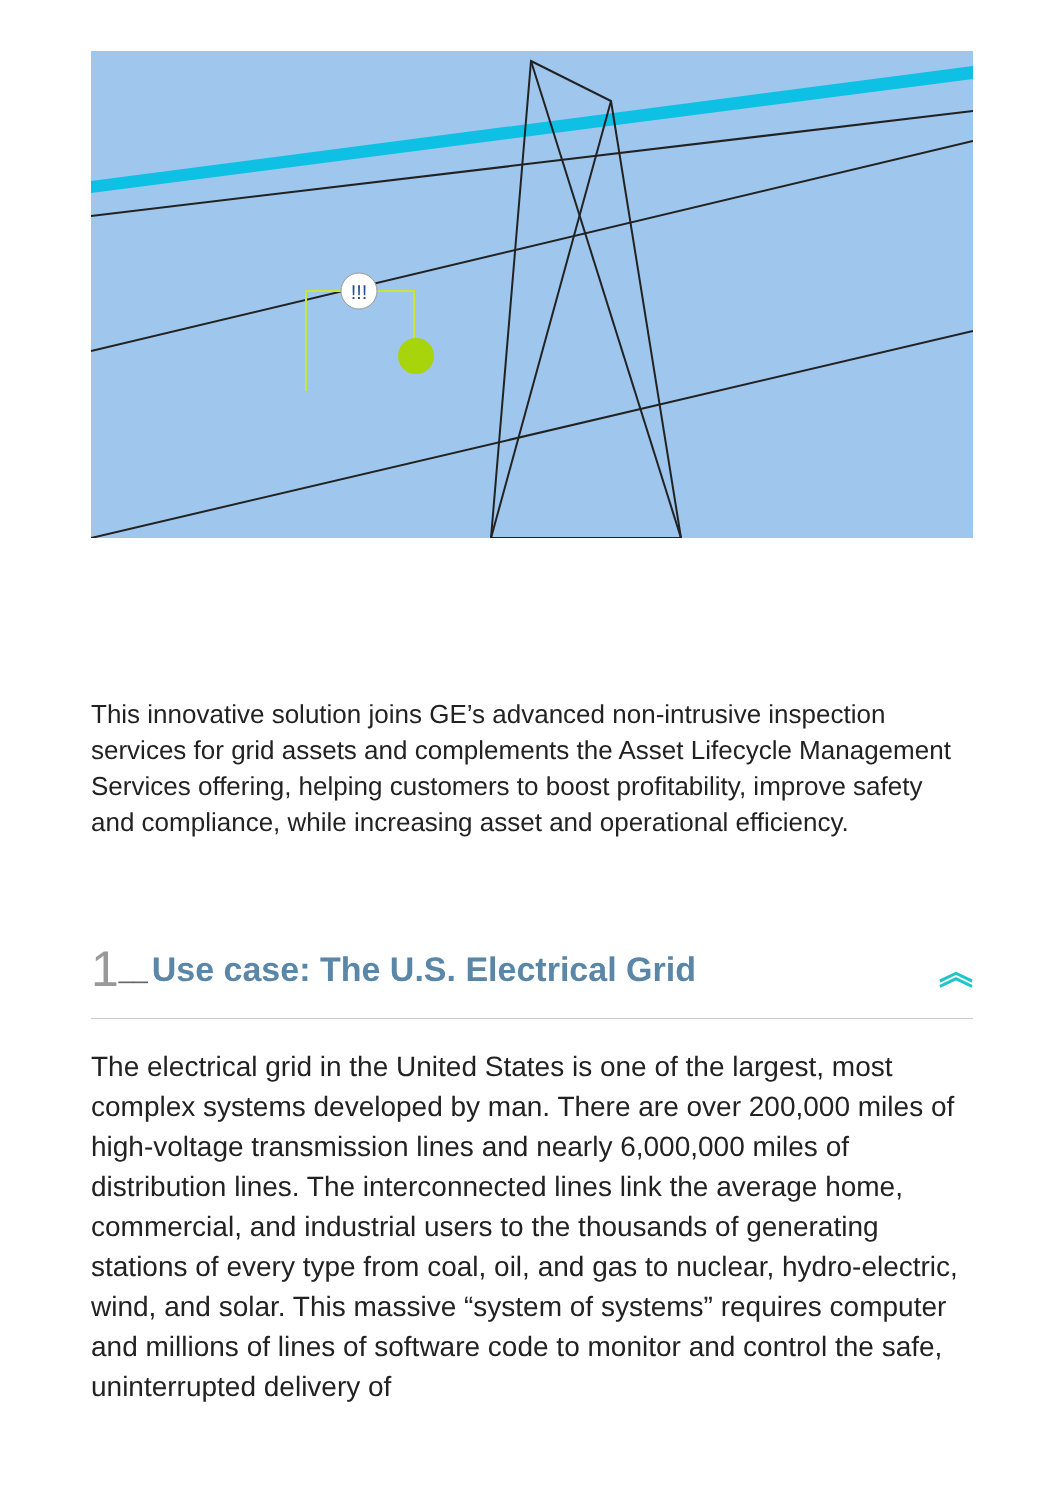!!!
This innovative solution joins GE’s advanced non-intrusive inspection services for grid assets and complements the Asset Lifecycle Management Services offering, helping customers to boost profitability, improve safety and compliance, while increasing asset and operational efficiency.
1 __ Use case: The U.S. Electrical Grid ︽
The electrical grid in the United States is one of the largest, most complex systems developed by man. There are over 200,000 miles of high-voltage transmission lines and nearly 6,000,000 miles of distribution lines. The interconnected lines link the average home, commercial, and industrial users to the thousands of generating stations of every type from coal, oil, and gas to nuclear, hydro-electric, wind, and solar. This massive “system of systems” requires computer and millions of lines of software code to monitor and control the safe, uninterrupted delivery of